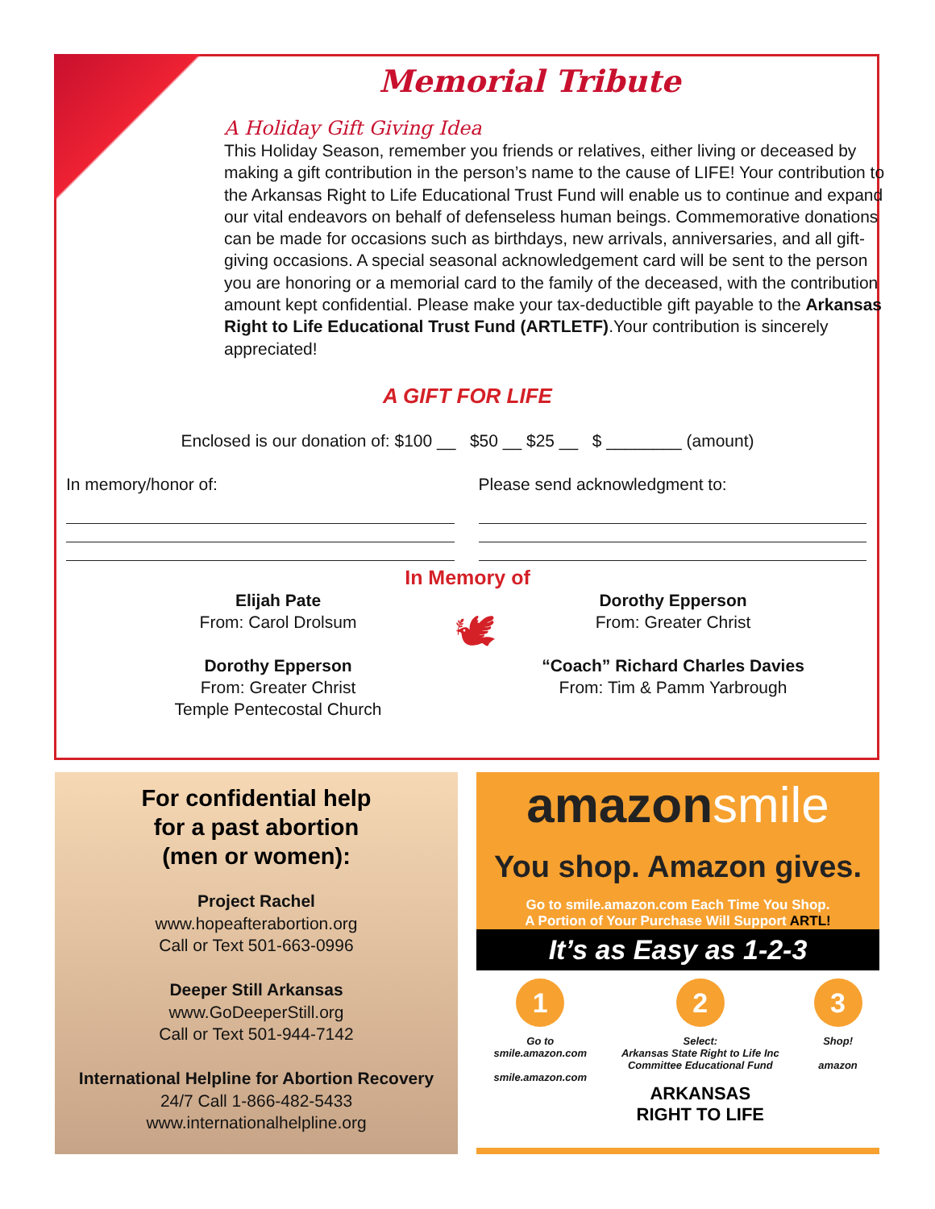Memorial Tribute
A Holiday Gift Giving Idea
This Holiday Season, remember you friends or relatives, either living or deceased by making a gift contribution in the person’s name to the cause of LIFE! Your contribution to the Arkansas Right to Life Educational Trust Fund will enable us to continue and expand our vital endeavors on behalf of defenseless human beings. Commemorative donations can be made for occasions such as birthdays, new arrivals, anniversaries, and all gift-giving occasions. A special seasonal acknowledgement card will be sent to the person you are honoring or a memorial card to the family of the deceased, with the contribution amount kept confidential. Please make your tax-deductible gift payable to the Arkansas Right to Life Educational Trust Fund (ARTLETF).Your contribution is sincerely appreciated!
A GIFT FOR LIFE
Enclosed is our donation of: $100 __ $50 __ $25 __ $ ________ (amount)
In memory/honor of: Please send acknowledgment to:
In Memory of
Elijah Pate
From: Carol Drolsum
Dorothy Epperson
From: Greater Christ
Temple Pentecostal Church
🕊
Dorothy Epperson
From: Greater Christ
“Coach” Richard Charles Davies
From: Tim & Pamm Yarbrough
For confidential help
for a past abortion
(men or women):
Project Rachel
www.hopeafterabortion.org
Call or Text 501-663-0996
Deeper Still Arkansas
www.GoDeeperStill.org
Call or Text 501-944-7142
International Helpline for Abortion Recovery
24/7 Call 1-866-482-5433
www.internationalhelpline.org
amazonsmile
You shop. Amazon gives.
Go to smile.amazon.com Each Time You Shop.
A Portion of Your Purchase Will Support ARTL!
It’s as Easy as 1-2-3
1
Go to
smile.amazon.com
smile.amazon.com
2
Select:
Arkansas State Right to Life Inc
Committee Educational Fund
ARKANSAS
RIGHT TO LIFE
3
Shop!
amazon